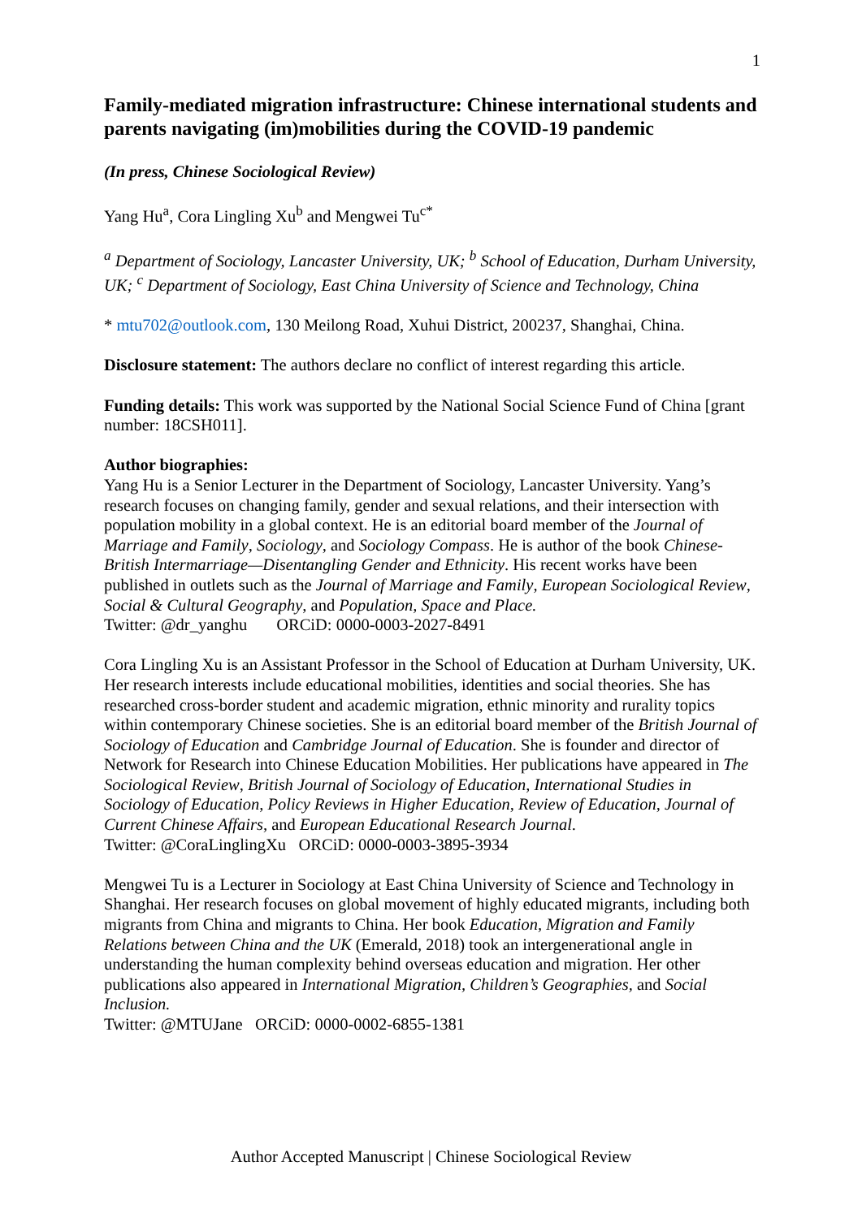1
Family-mediated migration infrastructure: Chinese international students and parents navigating (im)mobilities during the COVID-19 pandemic
(In press, Chinese Sociological Review)
Yang Hu<sup>a</sup>, Cora Lingling Xu<sup>b</sup> and Mengwei Tu<sup>c*</sup>
<sup>a</sup> Department of Sociology, Lancaster University, UK; <sup>b</sup> School of Education, Durham University, UK; <sup>c</sup> Department of Sociology, East China University of Science and Technology, China
* mtu702@outlook.com, 130 Meilong Road, Xuhui District, 200237, Shanghai, China.
Disclosure statement: The authors declare no conflict of interest regarding this article.
Funding details: This work was supported by the National Social Science Fund of China [grant number: 18CSH011].
Author biographies:
Yang Hu is a Senior Lecturer in the Department of Sociology, Lancaster University. Yang’s research focuses on changing family, gender and sexual relations, and their intersection with population mobility in a global context. He is an editorial board member of the Journal of Marriage and Family, Sociology, and Sociology Compass. He is author of the book Chinese-British Intermarriage—Disentangling Gender and Ethnicity. His recent works have been published in outlets such as the Journal of Marriage and Family, European Sociological Review, Social & Cultural Geography, and Population, Space and Place.
Twitter: @dr_yanghu ORCiD: 0000-0003-2027-8491
Cora Lingling Xu is an Assistant Professor in the School of Education at Durham University, UK. Her research interests include educational mobilities, identities and social theories. She has researched cross-border student and academic migration, ethnic minority and rurality topics within contemporary Chinese societies. She is an editorial board member of the British Journal of Sociology of Education and Cambridge Journal of Education. She is founder and director of Network for Research into Chinese Education Mobilities. Her publications have appeared in The Sociological Review, British Journal of Sociology of Education, International Studies in Sociology of Education, Policy Reviews in Higher Education, Review of Education, Journal of Current Chinese Affairs, and European Educational Research Journal.
Twitter: @CoraLinglingXu ORCiD: 0000-0003-3895-3934
Mengwei Tu is a Lecturer in Sociology at East China University of Science and Technology in Shanghai. Her research focuses on global movement of highly educated migrants, including both migrants from China and migrants to China. Her book Education, Migration and Family Relations between China and the UK (Emerald, 2018) took an intergenerational angle in understanding the human complexity behind overseas education and migration. Her other publications also appeared in International Migration, Children’s Geographies, and Social Inclusion.
Twitter: @MTUJane ORCiD: 0000-0002-6855-1381
Author Accepted Manuscript | Chinese Sociological Review